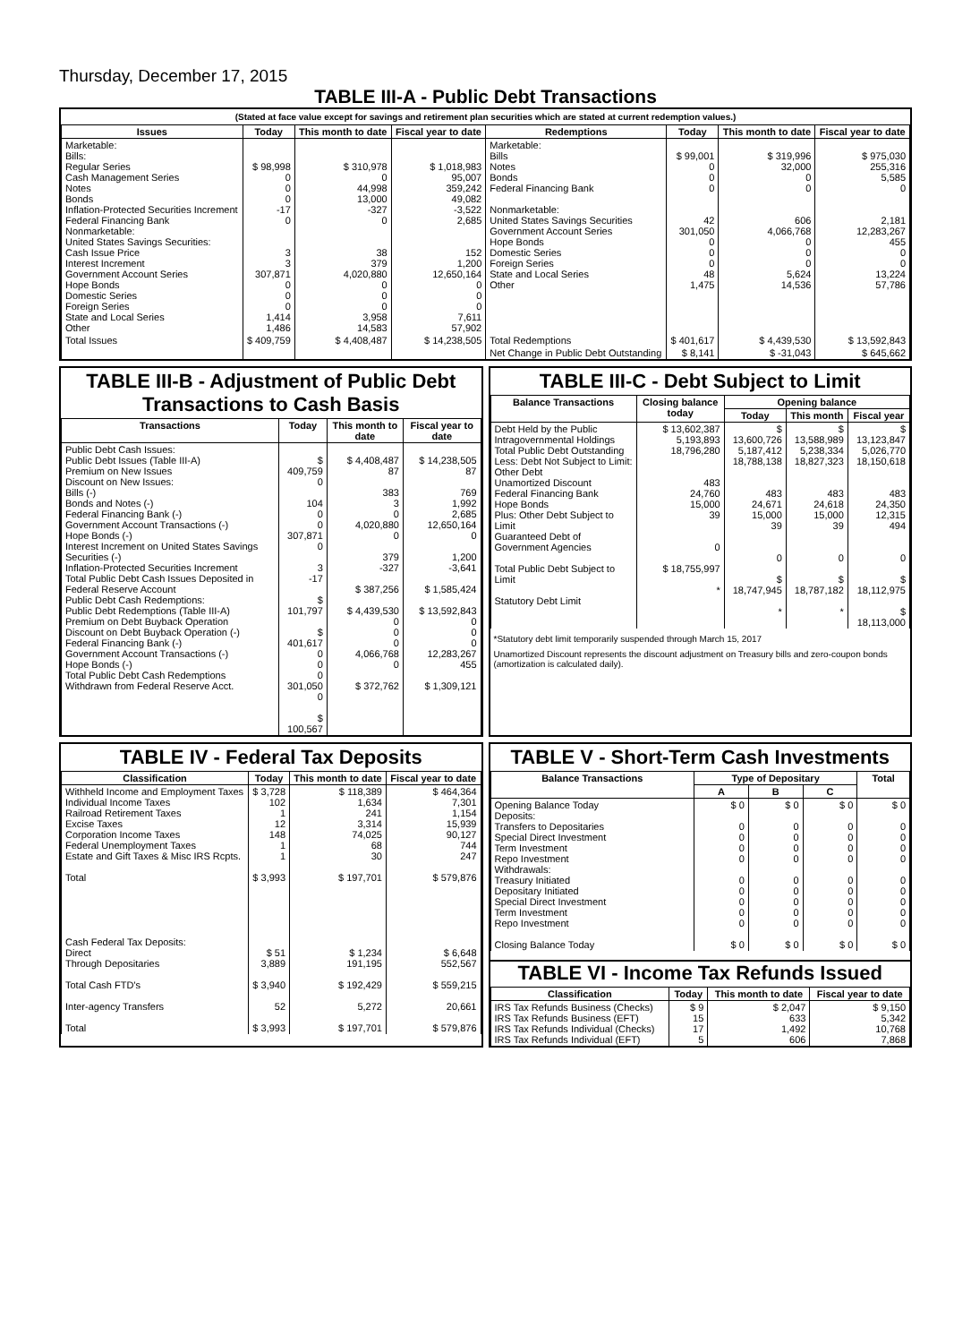Thursday, December 17, 2015
TABLE III-A - Public Debt Transactions
(Stated at face value except for savings and retirement plan securities which are stated at current redemption values.)
| Issues | Today | This month to date | Fiscal year to date | Redemptions | Today | This month to date | Fiscal year to date |
| --- | --- | --- | --- | --- | --- | --- | --- |
| Marketable: Bills: Regular Series Cash Management Series Notes Bonds Inflation-Protected Securities Increment Federal Financing Bank Nonmarketable: United States Savings Securities: Cash Issue Price Interest Increment Government Account Series Hope Bonds Domestic Series Foreign Series State and Local Series Other | $ 98,998 0 0 0 -17 0 3 3 307,871 0 0 0 1,414 1,486 | $ 310,978 0 44,998 13,000 -327 0 38 379 4,020,880 0 0 0 3,958 14,583 | $ 1,018,983 95,007 359,242 49,082 -3,522 2,685 152 1,200 12,650,164 0 0 0 7,611 57,902 | Marketable: Bills Notes Bonds Federal Financing Bank Nonmarketable: United States Savings Securities Government Account Series Hope Bonds Domestic Series Foreign Series State and Local Series Other | $ 99,001 0 0 0 42 301,050 0 0 0 48 1,475 | $ 319,996 32,000 0 0 606 4,066,768 0 0 0 5,624 14,536 | $ 975,030 255,316 5,585 0 2,181 12,283,267 455 0 0 13,224 57,786 |
| Total Issues | $ 409,759 | $ 4,408,487 | $ 14,238,505 | Total Redemptions | $ 401,617 | $ 4,439,530 | $ 13,592,843 |
| | | | | Net Change in Public Debt Outstanding | $ 8,141 | $ -31,043 | $ 645,662 |
TABLE III-B - Adjustment of Public Debt Transactions to Cash Basis
| Transactions | Today | This month to date | Fiscal year to date |
| --- | --- | --- | --- |
| Public Debt Cash Issues: Public Debt Issues (Table III-A) Premium on New Issues Discount on New Issues: Bills (-) Bonds and Notes (-) Federal Financing Bank (-) Government Account Transactions (-) Hope Bonds (-) Interest Increment on United States Savings Securities (-) Inflation-Protected Securities Increment Total Public Debt Cash Issues Deposited in Federal Reserve Account Public Debt Cash Redemptions: Public Debt Redemptions (Table III-A) Premium on Debt Buyback Operation Discount on Debt Buyback Operation (-) Federal Financing Bank (-) Government Account Transactions (-) Hope Bonds (-) Total Public Debt Cash Redemptions Withdrawn from Federal Reserve Acct. | $ 409,759 0 104 0 0 307,871 0 3 -17 $ 101,797 $ 401,617 0 0 0 301,050 0 $ 100,567 | $ 4,408,487 87 383 3 0 4,020,880 0 379 -327 $ 387,256 $ 4,439,530 0 0 0 4,066,768 0 $ 372,762 | $ 14,238,505 87 769 1,992 2,685 12,650,164 0 1,200 -3,641 $ 1,585,424 $ 13,592,843 0 0 0 12,283,267 455 $ 1,309,121 |
TABLE III-C - Debt Subject to Limit
| Balance Transactions | Closing balance today | Opening balance | | |
| --- | --- | --- | --- | --- |
| | | Today | This month | Fiscal year |
| Debt Held by the Public Intragovernmental Holdings Total Public Debt Outstanding Less: Debt Not Subject to Limit: Other Debt Unamortized Discount Federal Financing Bank Hope Bonds Plus: Other Debt Subject to Limit Guaranteed Debt of Government Agencies Total Public Debt Subject to Limit Statutory Debt Limit | $ 13,602,387 5,193,893 18,796,280 483 24,760 15,000 39 0 $ 18,755,997 * | $ 13,600,726 5,187,412 18,788,138 483 24,671 15,000 39 0 $ 18,747,945 * | $ 13,588,989 5,238,334 18,827,323 483 24,618 15,000 39 0 $ 18,787,182 * | $ 13,123,847 5,026,770 18,150,618 483 24,350 12,315 494 0 $ 18,112,975 $ 18,113,000 |
*Statutory debt limit temporarily suspended through March 15, 2017
Unamortized Discount represents the discount adjustment on Treasury bills and zero-coupon bonds (amortization is calculated daily).
TABLE IV - Federal Tax Deposits
| Classification | Today | This month to date | Fiscal year to date |
| --- | --- | --- | --- |
| Withheld Income and Employment Taxes Individual Income Taxes Railroad Retirement Taxes Excise Taxes Corporation Income Taxes Federal Unemployment Taxes Estate and Gift Taxes & Misc IRS Rcpts. Total Cash Federal Tax Deposits: Direct Through Depositaries Total Cash FTD's Inter-agency Transfers Total | $ 3,728 102 1 12 148 1 1 $ 3,993 $ 51 3,889 $ 3,940 52 $ 3,993 | $ 118,389 1,634 241 3,314 74,025 68 30 $ 197,701 $ 1,234 191,195 $ 192,429 5,272 $ 197,701 | $ 464,364 7,301 1,154 15,939 90,127 744 247 $ 579,876 $ 6,648 552,567 $ 559,215 20,661 $ 579,876 |
TABLE V - Short-Term Cash Investments
| Balance Transactions | Type of Depositary | | | Total |
| --- | --- | --- | --- | --- |
| | A | B | C | |
| Opening Balance Today Deposits: Transfers to Depositaries Special Direct Investment Term Investment Repo Investment Withdrawals: Treasury Initiated Depositary Initiated Special Direct Investment Term Investment Repo Investment Closing Balance Today | $ 0 0 0 0 0 0 0 0 0 0 $ 0 | $ 0 0 0 0 0 0 0 0 0 0 $ 0 | $ 0 0 0 0 0 0 0 0 0 0 $ 0 | $ 0 0 0 0 0 0 0 0 0 0 $ 0 |
TABLE VI - Income Tax Refunds Issued
| Classification | Today | This month to date | Fiscal year to date |
| --- | --- | --- | --- |
| IRS Tax Refunds Business (Checks) IRS Tax Refunds Business (EFT) IRS Tax Refunds Individual (Checks) IRS Tax Refunds Individual (EFT) | $ 9 15 17 5 | $ 2,047 633 1,492 606 | $ 9,150 5,342 10,768 7,868 |